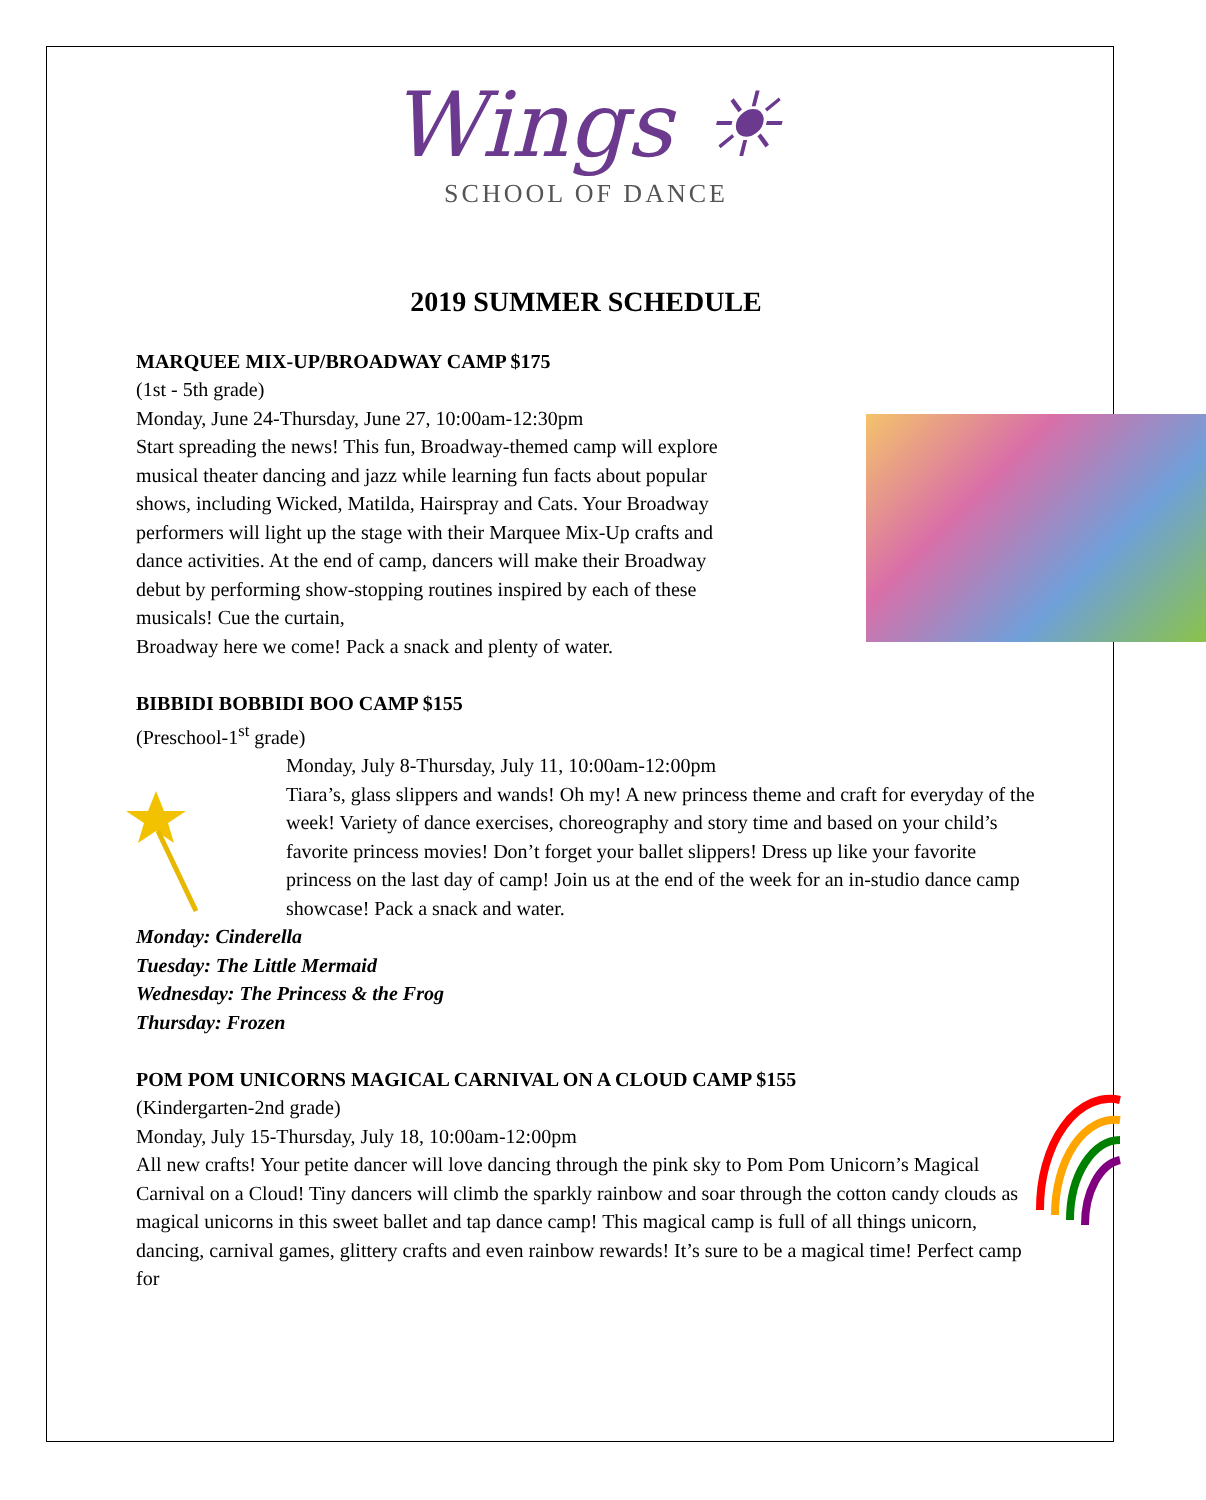Wings ☀
SCHOOL OF DANCE
2019 SUMMER SCHEDULE
MARQUEE MIX-UP/BROADWAY CAMP $175
(1st - 5th grade)
Monday, June 24-Thursday, June 27, 10:00am-12:30pm
Start spreading the news! This fun, Broadway-themed camp will explore musical theater dancing and jazz while learning fun facts about popular shows, including Wicked, Matilda, Hairspray and Cats. Your Broadway performers will light up the stage with their Marquee Mix-Up crafts and dance activities. At the end of camp, dancers will make their Broadway debut by performing show-stopping routines inspired by each of these musicals! Cue the curtain,
Broadway here we come! Pack a snack and plenty of water.
BIBBIDI BOBBIDI BOO CAMP $155
(Preschool-1<sup>st</sup> grade)
Monday, July 8-Thursday, July 11, 10:00am-12:00pm
Tiara’s, glass slippers and wands! Oh my! A new princess theme and craft for everyday of the week! Variety of dance exercises, choreography and story time and based on your child’s favorite princess movies! Don’t forget your ballet slippers! Dress up like your favorite princess on the last day of camp! Join us at the end of the week for an in-studio dance camp showcase! Pack a snack and water.
Monday: Cinderella
Tuesday: The Little Mermaid
Wednesday: The Princess & the Frog
Thursday: Frozen
POM POM UNICORNS MAGICAL CARNIVAL ON A CLOUD CAMP $155
(Kindergarten-2nd grade)
Monday, July 15-Thursday, July 18, 10:00am-12:00pm
All new crafts! Your petite dancer will love dancing through the pink sky to Pom Pom Unicorn’s Magical Carnival on a Cloud! Tiny dancers will climb the sparkly rainbow and soar through the cotton candy clouds as magical unicorns in this sweet ballet and tap dance camp! This magical camp is full of all things unicorn, dancing, carnival games, glittery crafts and even rainbow rewards! It’s sure to be a magical time! Perfect camp for